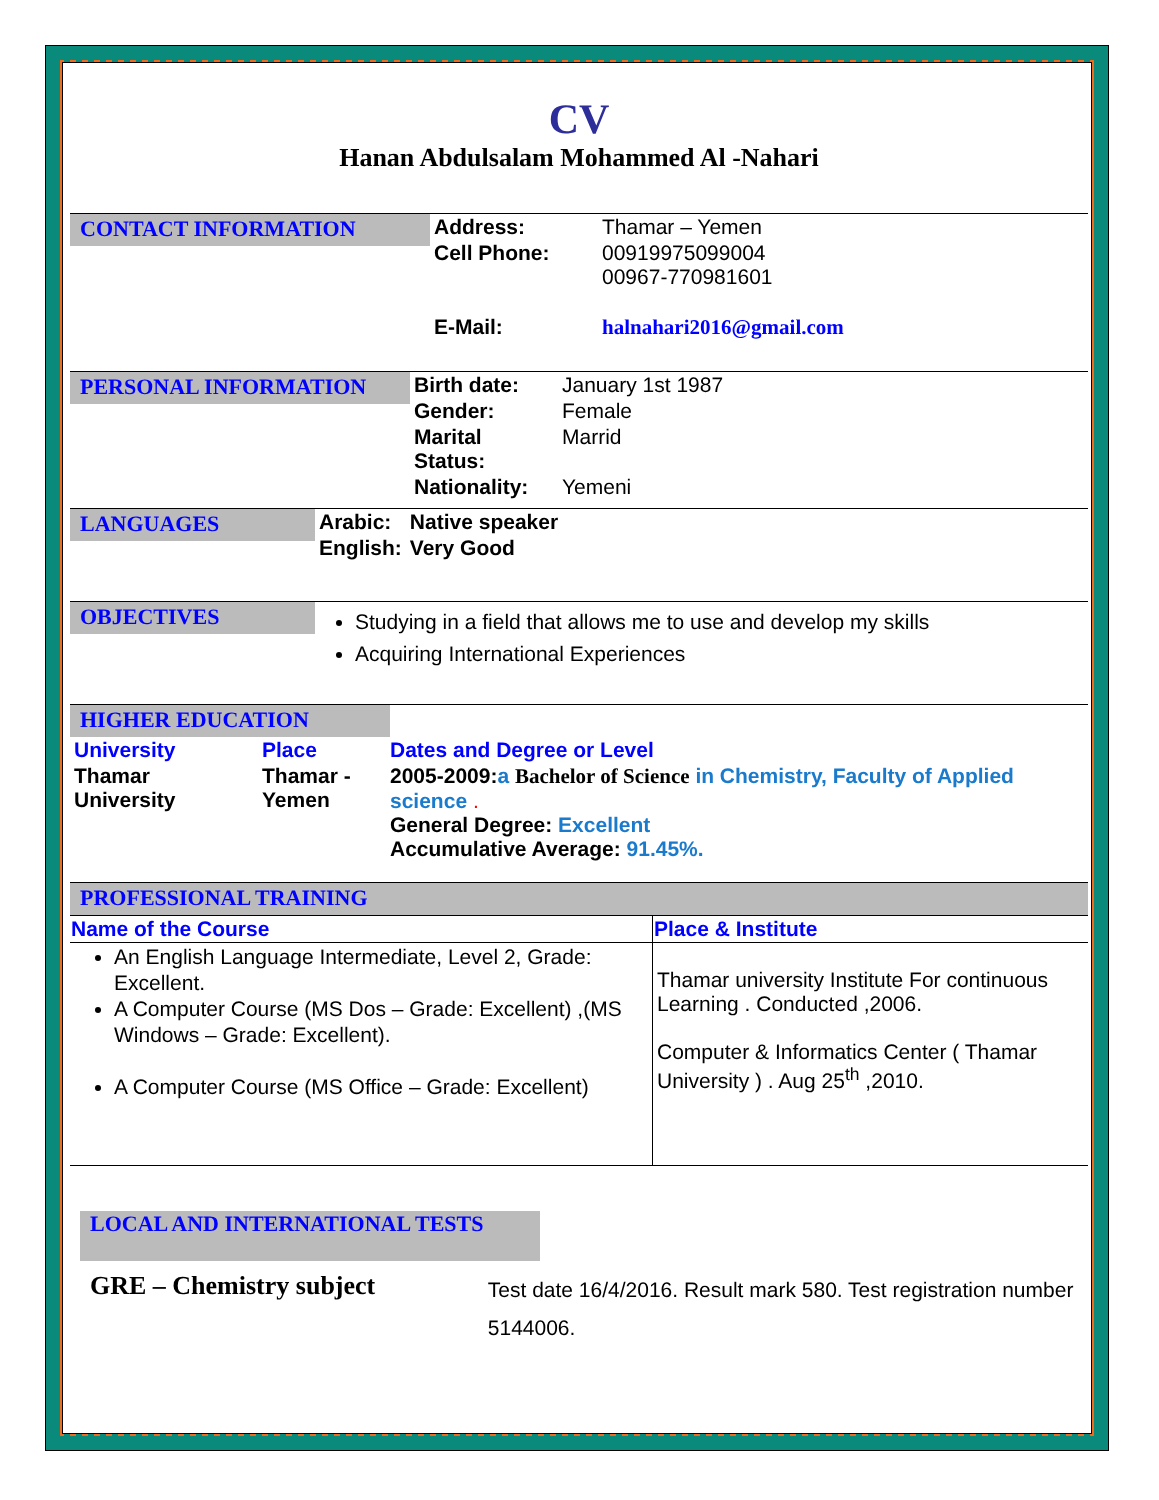CV
Hanan Abdulsalam Mohammed Al -Nahari
CONTACT INFORMATION
| Address: | Thamar – Yemen |
| Cell Phone: | 00919975099004 00967-770981601 |
| E-Mail: | halnahari2016@gmail.com |
PERSONAL INFORMATION
| Birth date: | January 1st 1987 |
| Gender: | Female |
| Marital Status: | Marrid |
| Nationality: | Yemeni |
LANGUAGES
| Arabic: | Native speaker |
| English: | Very Good |
OBJECTIVES
Studying in a field that allows me to use and develop my skills
Acquiring International Experiences
HIGHER EDUCATION
| University | Place | Dates and Degree or Level |
| Thamar University | Thamar - Yemen | 2005-2009: a Bachelor of Science in Chemistry, Faculty of Applied science . General Degree: Excellent Accumulative Average: 91.45%. |
PROFESSIONAL TRAINING
| Name of the Course | Place & Institute |
| --- | --- |
| An English Language Intermediate, Level 2, Grade: Excellent. A Computer Course (MS Dos – Grade: Excellent) ,(MS Windows – Grade: Excellent). A Computer Course (MS Office – Grade: Excellent) | Thamar university Institute For continuous Learning . Conducted ,2006. Computer & Informatics Center ( Thamar University ) . Aug 25<sup>th</sup> ,2010. |
LOCAL AND INTERNATIONAL TESTS
GRE – Chemistry subject
Test date 16/4/2016. Result mark 580. Test registration number 5144006.